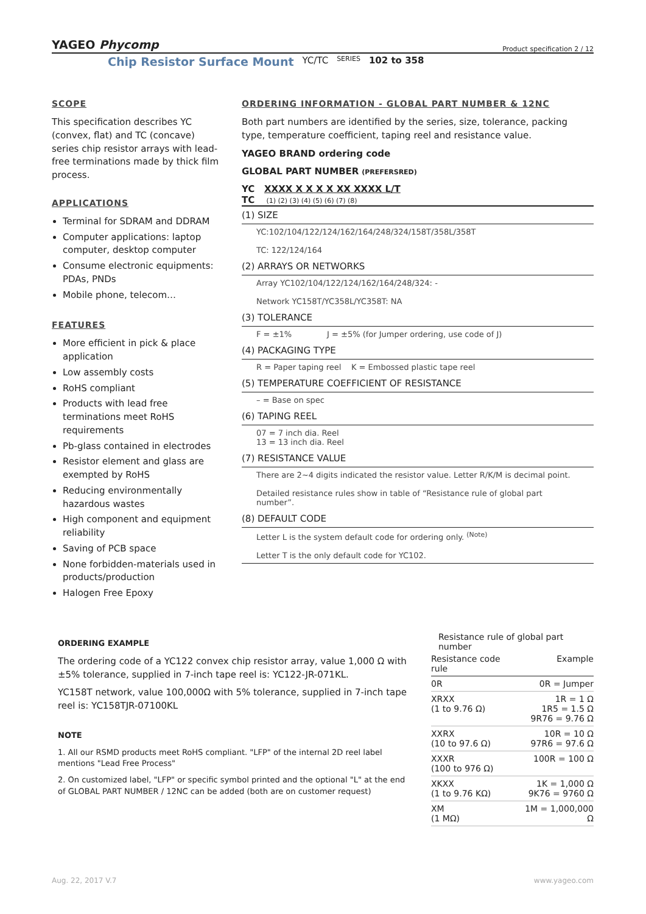YAGEO Phycomp
Product specification 2 / 12
Chip Resistor Surface Mount YC/TC SERIES 102 to 358
SCOPE
This specification describes YC (convex, flat) and TC (concave) series chip resistor arrays with lead-free terminations made by thick film process.
APPLICATIONS
Terminal for SDRAM and DDRAM
Computer applications: laptop computer, desktop computer
Consume electronic equipments: PDAs, PNDs
Mobile phone, telecom…
FEATURES
More efficient in pick & place application
Low assembly costs
RoHS compliant
Products with lead free terminations meet RoHS requirements
Pb-glass contained in electrodes
Resistor element and glass are exempted by RoHS
Reducing environmentally hazardous wastes
High component and equipment reliability
Saving of PCB space
None forbidden-materials used in products/production
Halogen Free Epoxy
ORDERING INFORMATION - GLOBAL PART NUMBER & 12NC
Both part numbers are identified by the series, size, tolerance, packing type, temperature coefficient, taping reel and resistance value.
YAGEO BRAND ordering code
GLOBAL PART NUMBER (PREFERSRED)
YC XXXX X X X X XX XXXX L/T
TC (1) (2) (3) (4) (5) (6) (7) (8)
(1) SIZE
YC:102/104/122/124/162/164/248/324/158T/358L/358T
TC: 122/124/164
(2) ARRAYS OR NETWORKS
Array YC102/104/122/124/162/164/248/324: -
Network YC158T/YC358L/YC358T: NA
(3) TOLERANCE
F = ±1% J = ±5% (for Jumper ordering, use code of J)
(4) PACKAGING TYPE
R = Paper taping reel K = Embossed plastic tape reel
(5) TEMPERATURE COEFFICIENT OF RESISTANCE
– = Base on spec
(6) TAPING REEL
07 = 7 inch dia. Reel
13 = 13 inch dia. Reel
(7) RESISTANCE VALUE
There are 2~4 digits indicated the resistor value. Letter R/K/M is decimal point.
Detailed resistance rules show in table of “Resistance rule of global part number”.
(8) DEFAULT CODE
Letter L is the system default code for ordering only. <sup>(Note)</sup>
Letter T is the only default code for YC102.
ORDERING EXAMPLE
The ordering code of a YC122 convex chip resistor array, value 1,000 Ω with ±5% tolerance, supplied in 7-inch tape reel is: YC122-JR-071KL.
YC158T network, value 100,000Ω with 5% tolerance, supplied in 7-inch tape reel is: YC158TJR-07100KL
NOTE
1. All our RSMD products meet RoHS compliant. "LFP" of the internal 2D reel label mentions "Lead Free Process"
2. On customized label, "LFP" or specific symbol printed and the optional "L" at the end of GLOBAL PART NUMBER / 12NC can be added (both are on customer request)
Resistance rule of global part number
| Resistance code rule | Example |
| --- | --- |
| 0R | 0R = Jumper |
| XRXX (1 to 9.76 Ω) | 1R = 1 Ω 1R5 = 1.5 Ω 9R76 = 9.76 Ω |
| XXRX (10 to 97.6 Ω) | 10R = 10 Ω 97R6 = 97.6 Ω |
| XXXR (100 to 976 Ω) | 100R = 100 Ω |
| XKXX (1 to 9.76 KΩ) | 1K = 1,000 Ω 9K76 = 9760 Ω |
| XM (1 MΩ) | 1M = 1,000,000 Ω |
Aug. 22, 2017 V.7 www.yageo.com